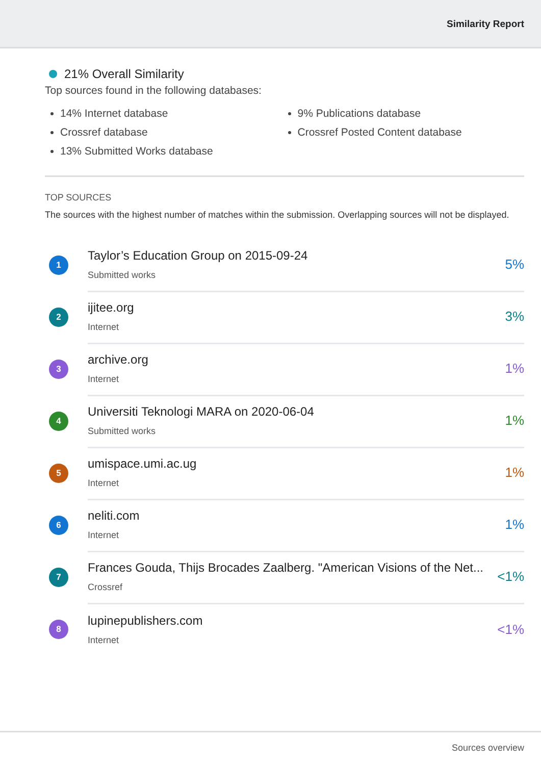Similarity Report
21% Overall Similarity
Top sources found in the following databases:
14% Internet database
Crossref database
13% Submitted Works database
9% Publications database
Crossref Posted Content database
TOP SOURCES
The sources with the highest number of matches within the submission. Overlapping sources will not be displayed.
1
Taylor’s Education Group on 2015-09-24
Submitted works
5%
2
ijitee.org
Internet
3%
3
archive.org
Internet
1%
4
Universiti Teknologi MARA on 2020-06-04
Submitted works
1%
5
umispace.umi.ac.ug
Internet
1%
6
neliti.com
Internet
1%
7
Frances Gouda, Thijs Brocades Zaalberg. "American Visions of the Net...
Crossref
<1%
8
lupinepublishers.com
Internet
<1%
Sources overview